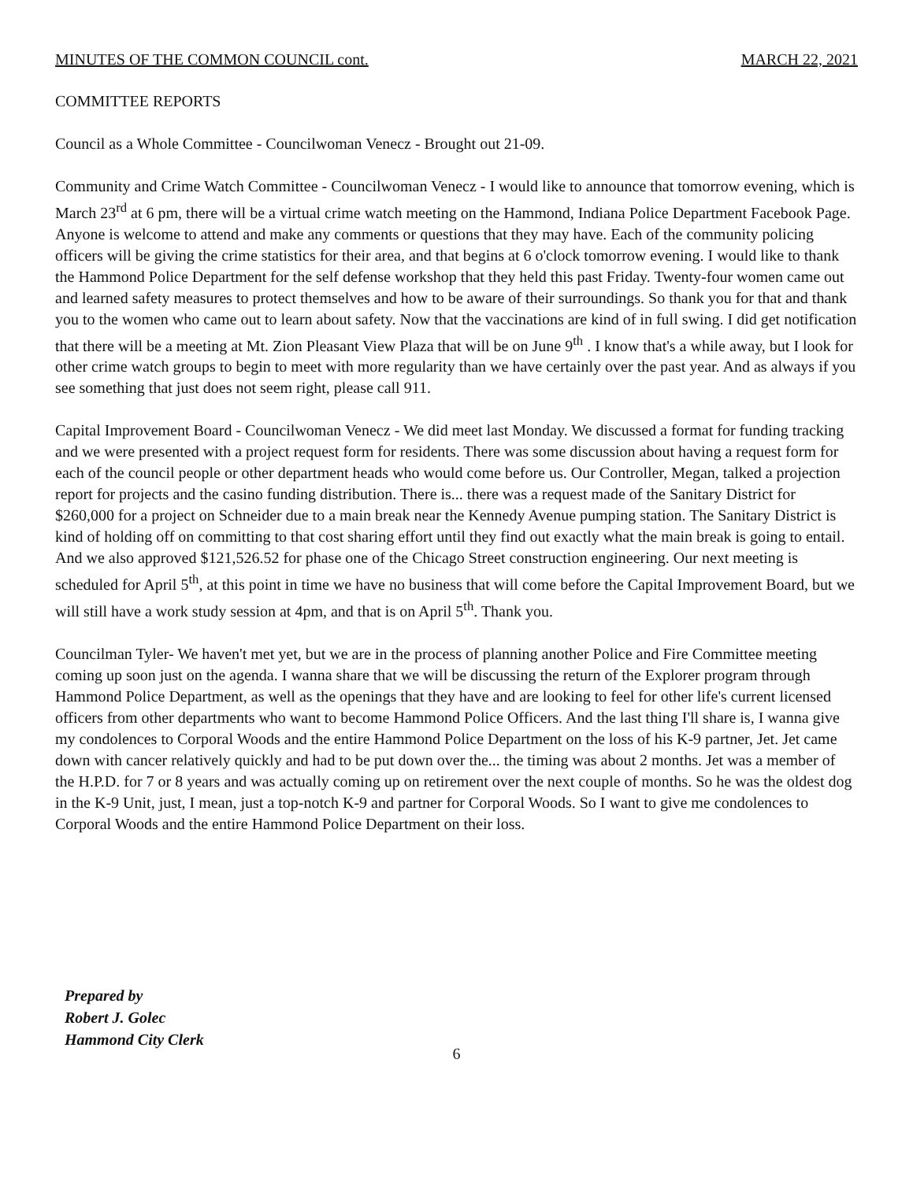MINUTES OF THE COMMON COUNCIL cont. MARCH 22, 2021
COMMITTEE REPORTS
Council as a Whole Committee - Councilwoman Venecz - Brought out 21-09.
Community and Crime Watch Committee - Councilwoman Venecz - I would like to announce that tomorrow evening, which is March 23<sup>rd</sup> at 6 pm, there will be a virtual crime watch meeting on the Hammond, Indiana Police Department Facebook Page. Anyone is welcome to attend and make any comments or questions that they may have. Each of the community policing officers will be giving the crime statistics for their area, and that begins at 6 o'clock tomorrow evening. I would like to thank the Hammond Police Department for the self defense workshop that they held this past Friday. Twenty-four women came out and learned safety measures to protect themselves and how to be aware of their surroundings. So thank you for that and thank you to the women who came out to learn about safety. Now that the vaccinations are kind of in full swing. I did get notification that there will be a meeting at Mt. Zion Pleasant View Plaza that will be on June 9<sup>th</sup> . I know that's a while away, but I look for other crime watch groups to begin to meet with more regularity than we have certainly over the past year. And as always if you see something that just does not seem right, please call 911.
Capital Improvement Board - Councilwoman Venecz - We did meet last Monday. We discussed a format for funding tracking and we were presented with a project request form for residents. There was some discussion about having a request form for each of the council people or other department heads who would come before us. Our Controller, Megan, talked a projection report for projects and the casino funding distribution. There is... there was a request made of the Sanitary District for $260,000 for a project on Schneider due to a main break near the Kennedy Avenue pumping station. The Sanitary District is kind of holding off on committing to that cost sharing effort until they find out exactly what the main break is going to entail. And we also approved $121,526.52 for phase one of the Chicago Street construction engineering. Our next meeting is scheduled for April 5<sup>th</sup>, at this point in time we have no business that will come before the Capital Improvement Board, but we will still have a work study session at 4pm, and that is on April 5<sup>th</sup>. Thank you.
Councilman Tyler- We haven't met yet, but we are in the process of planning another Police and Fire Committee meeting coming up soon just on the agenda. I wanna share that we will be discussing the return of the Explorer program through Hammond Police Department, as well as the openings that they have and are looking to feel for other life's current licensed officers from other departments who want to become Hammond Police Officers. And the last thing I'll share is, I wanna give my condolences to Corporal Woods and the entire Hammond Police Department on the loss of his K-9 partner, Jet. Jet came down with cancer relatively quickly and had to be put down over the... the timing was about 2 months. Jet was a member of the H.P.D. for 7 or 8 years and was actually coming up on retirement over the next couple of months. So he was the oldest dog in the K-9 Unit, just, I mean, just a top-notch K-9 and partner for Corporal Woods. So I want to give me condolences to Corporal Woods and the entire Hammond Police Department on their loss.
Prepared by
Robert J. Golec
Hammond City Clerk
6